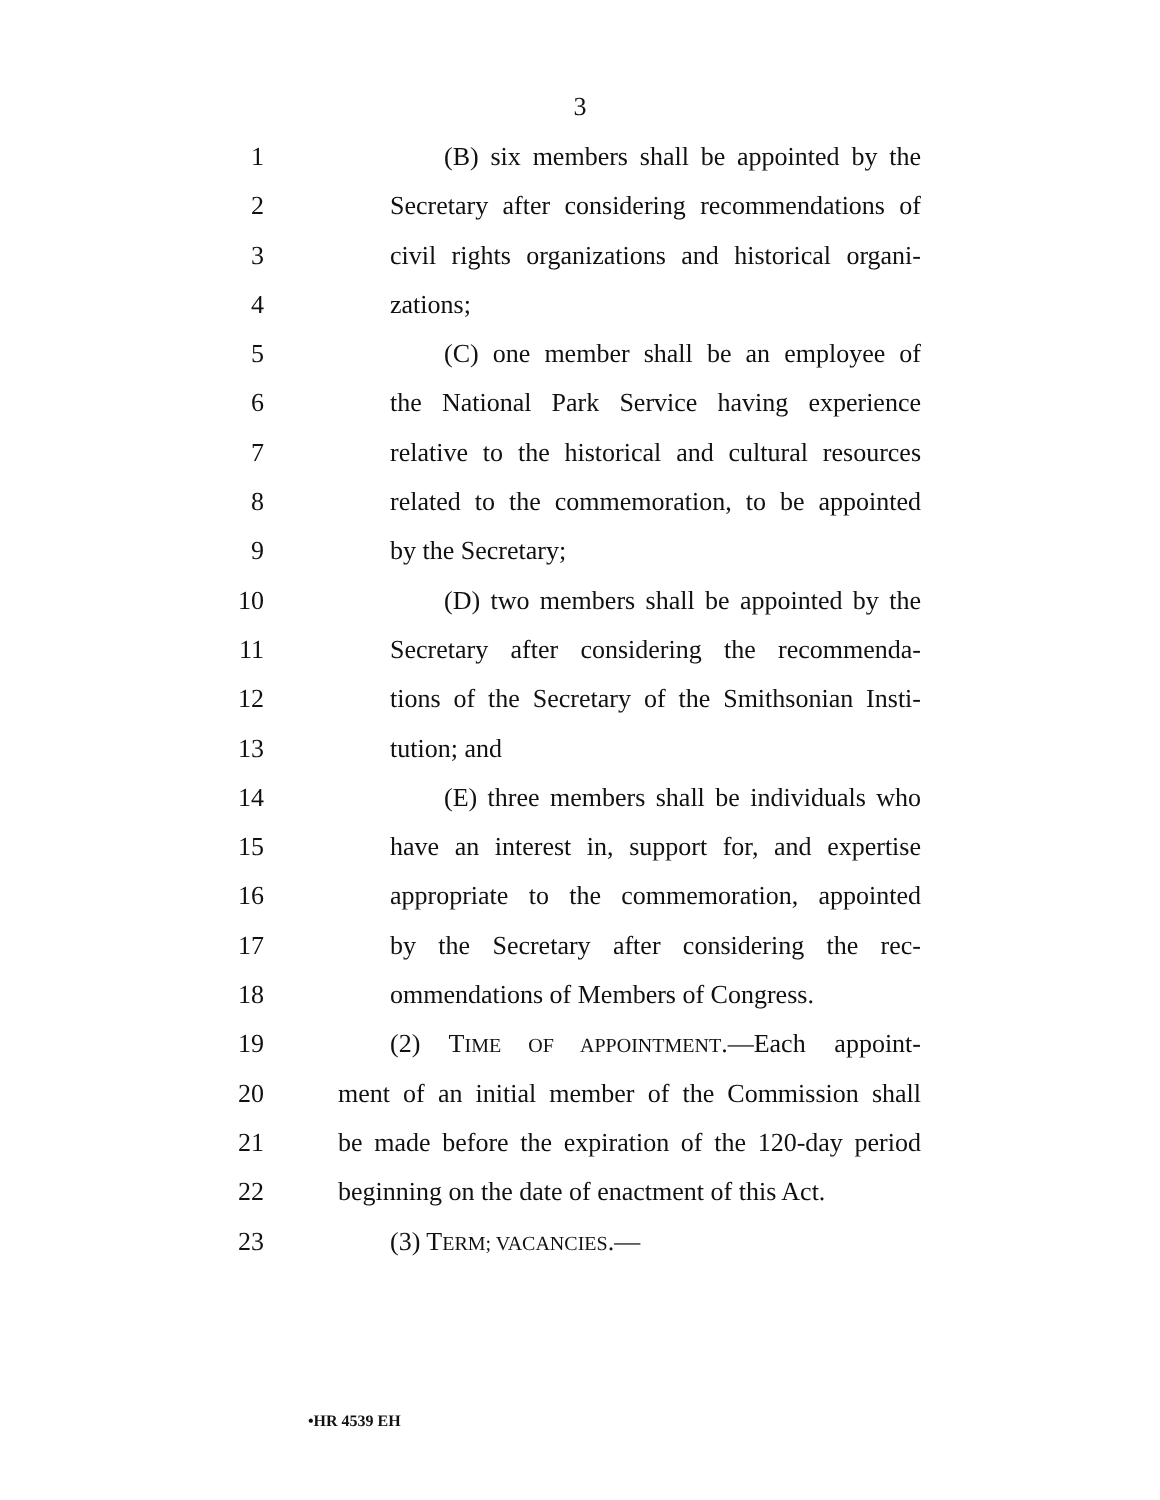3
1 (B) six members shall be appointed by the
2 Secretary after considering recommendations of
3 civil rights organizations and historical organi-
4 zations;
5 (C) one member shall be an employee of
6 the National Park Service having experience
7 relative to the historical and cultural resources
8 related to the commemoration, to be appointed
9 by the Secretary;
10 (D) two members shall be appointed by the
11 Secretary after considering the recommenda-
12 tions of the Secretary of the Smithsonian Insti-
13 tution; and
14 (E) three members shall be individuals who
15 have an interest in, support for, and expertise
16 appropriate to the commemoration, appointed
17 by the Secretary after considering the rec-
18 ommendations of Members of Congress.
19 (2) TIME OF APPOINTMENT.—Each appoint-
20 ment of an initial member of the Commission shall
21 be made before the expiration of the 120-day period
22 beginning on the date of enactment of this Act.
23 (3) TERM; VACANCIES.—
•HR 4539 EH